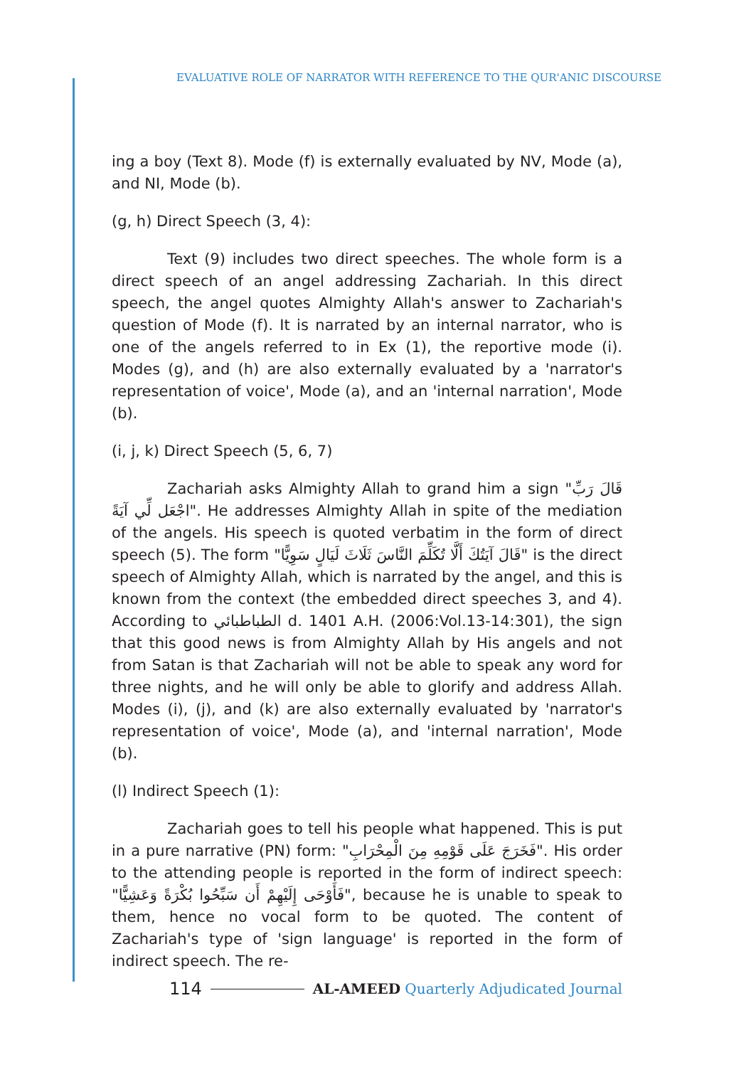EVALUATIVE ROLE OF NARRATOR WITH REFERENCE TO THE QUR'ANIC DISCOURSE
ing a boy (Text 8). Mode (f) is externally evaluated by NV, Mode (a), and NI, Mode (b).
(g, h) Direct Speech (3, 4):
Text (9) includes two direct speeches. The whole form is a direct speech of an angel addressing Zachariah. In this direct speech, the angel quotes Almighty Allah's answer to Zachariah's question of Mode (f). It is narrated by an internal narrator, who is one of the angels referred to in Ex (1), the reportive mode (i). Modes (g), and (h) are also externally evaluated by a 'narrator's representation of voice', Mode (a), and an 'internal narration', Mode (b).
(i, j, k) Direct Speech (5, 6, 7)
Zachariah asks Almighty Allah to grand him a sign "قَالَ رَبِّ اجْعَل لِّي آيَةً". He addresses Almighty Allah in spite of the mediation of the angels. His speech is quoted verbatim in the form of direct speech (5). The form "قَالَ آيَتُكَ أَلَّا تُكَلِّمَ النَّاسَ ثَلَاثَ لَيَالٍ سَوِيًّا" is the direct speech of Almighty Allah, which is narrated by the angel, and this is known from the context (the embedded direct speeches 3, and 4). According to الطباطبائي d. 1401 A.H. (2006:Vol.13-14:301), the sign that this good news is from Almighty Allah by His angels and not from Satan is that Zachariah will not be able to speak any word for three nights, and he will only be able to glorify and address Allah. Modes (i), (j), and (k) are also externally evaluated by 'narrator's representation of voice', Mode (a), and 'internal narration', Mode (b).
(l) Indirect Speech (1):
Zachariah goes to tell his people what happened. This is put in a pure narrative (PN) form: "فَخَرَجَ عَلَى قَوْمِهِ مِنَ الْمِحْرَابِ". His order to the attending people is reported in the form of indirect speech: "فَأَوْحَى إِلَيْهِمْ أَن سَبِّحُوا بُكْرَةً وَعَشِيًّا", because he is unable to speak to them, hence no vocal form to be quoted. The content of Zachariah's type of 'sign language' is reported in the form of indirect speech. The re-
114 AL-AMEED Quarterly Adjudicated Journal